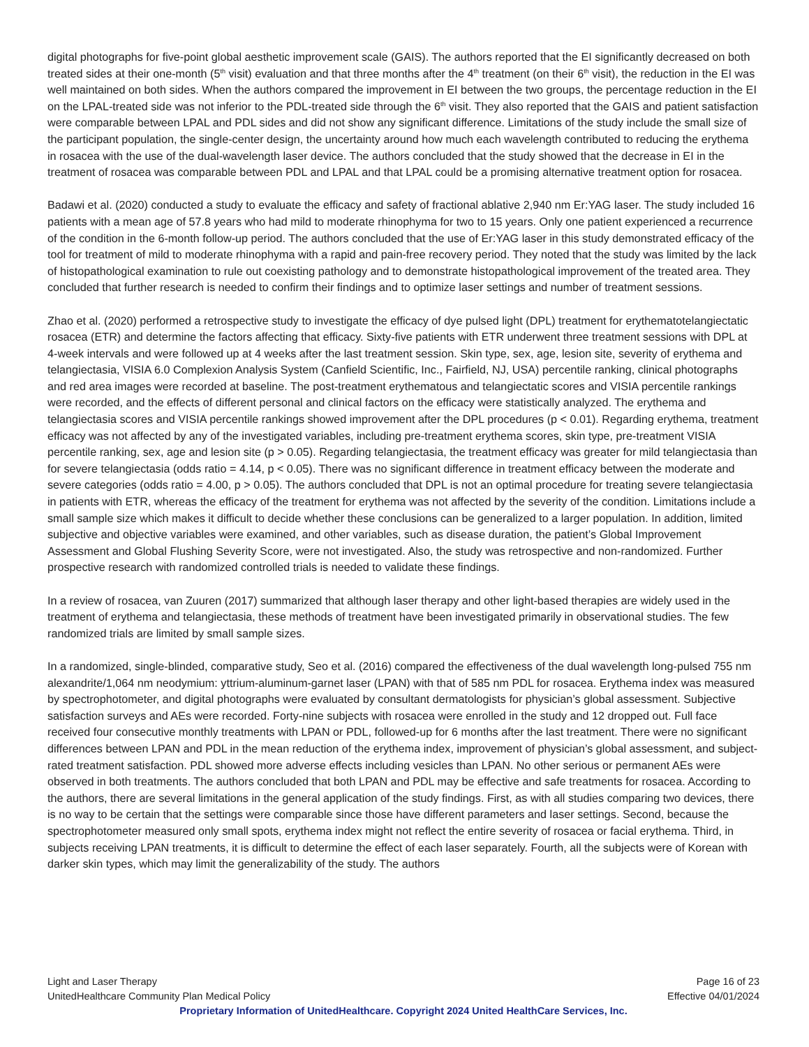digital photographs for five-point global aesthetic improvement scale (GAIS). The authors reported that the EI significantly decreased on both treated sides at their one-month (5<sup>th</sup> visit) evaluation and that three months after the 4<sup>th</sup> treatment (on their 6<sup>th</sup> visit), the reduction in the EI was well maintained on both sides. When the authors compared the improvement in EI between the two groups, the percentage reduction in the EI on the LPAL-treated side was not inferior to the PDL-treated side through the 6<sup>th</sup> visit. They also reported that the GAIS and patient satisfaction were comparable between LPAL and PDL sides and did not show any significant difference. Limitations of the study include the small size of the participant population, the single-center design, the uncertainty around how much each wavelength contributed to reducing the erythema in rosacea with the use of the dual-wavelength laser device. The authors concluded that the study showed that the decrease in EI in the treatment of rosacea was comparable between PDL and LPAL and that LPAL could be a promising alternative treatment option for rosacea.
Badawi et al. (2020) conducted a study to evaluate the efficacy and safety of fractional ablative 2,940 nm Er:YAG laser. The study included 16 patients with a mean age of 57.8 years who had mild to moderate rhinophyma for two to 15 years. Only one patient experienced a recurrence of the condition in the 6-month follow-up period. The authors concluded that the use of Er:YAG laser in this study demonstrated efficacy of the tool for treatment of mild to moderate rhinophyma with a rapid and pain-free recovery period. They noted that the study was limited by the lack of histopathological examination to rule out coexisting pathology and to demonstrate histopathological improvement of the treated area. They concluded that further research is needed to confirm their findings and to optimize laser settings and number of treatment sessions.
Zhao et al. (2020) performed a retrospective study to investigate the efficacy of dye pulsed light (DPL) treatment for erythematotelangiectatic rosacea (ETR) and determine the factors affecting that efficacy. Sixty-five patients with ETR underwent three treatment sessions with DPL at 4-week intervals and were followed up at 4 weeks after the last treatment session. Skin type, sex, age, lesion site, severity of erythema and telangiectasia, VISIA 6.0 Complexion Analysis System (Canfield Scientific, Inc., Fairfield, NJ, USA) percentile ranking, clinical photographs and red area images were recorded at baseline. The post-treatment erythematous and telangiectatic scores and VISIA percentile rankings were recorded, and the effects of different personal and clinical factors on the efficacy were statistically analyzed. The erythema and telangiectasia scores and VISIA percentile rankings showed improvement after the DPL procedures (p < 0.01). Regarding erythema, treatment efficacy was not affected by any of the investigated variables, including pre-treatment erythema scores, skin type, pre-treatment VISIA percentile ranking, sex, age and lesion site (p > 0.05). Regarding telangiectasia, the treatment efficacy was greater for mild telangiectasia than for severe telangiectasia (odds ratio = 4.14, p < 0.05). There was no significant difference in treatment efficacy between the moderate and severe categories (odds ratio = 4.00, p > 0.05). The authors concluded that DPL is not an optimal procedure for treating severe telangiectasia in patients with ETR, whereas the efficacy of the treatment for erythema was not affected by the severity of the condition. Limitations include a small sample size which makes it difficult to decide whether these conclusions can be generalized to a larger population. In addition, limited subjective and objective variables were examined, and other variables, such as disease duration, the patient’s Global Improvement Assessment and Global Flushing Severity Score, were not investigated. Also, the study was retrospective and non-randomized. Further prospective research with randomized controlled trials is needed to validate these findings.
In a review of rosacea, van Zuuren (2017) summarized that although laser therapy and other light-based therapies are widely used in the treatment of erythema and telangiectasia, these methods of treatment have been investigated primarily in observational studies. The few randomized trials are limited by small sample sizes.
In a randomized, single-blinded, comparative study, Seo et al. (2016) compared the effectiveness of the dual wavelength long-pulsed 755 nm alexandrite/1,064 nm neodymium: yttrium-aluminum-garnet laser (LPAN) with that of 585 nm PDL for rosacea. Erythema index was measured by spectrophotometer, and digital photographs were evaluated by consultant dermatologists for physician’s global assessment. Subjective satisfaction surveys and AEs were recorded. Forty-nine subjects with rosacea were enrolled in the study and 12 dropped out. Full face received four consecutive monthly treatments with LPAN or PDL, followed-up for 6 months after the last treatment. There were no significant differences between LPAN and PDL in the mean reduction of the erythema index, improvement of physician’s global assessment, and subject-rated treatment satisfaction. PDL showed more adverse effects including vesicles than LPAN. No other serious or permanent AEs were observed in both treatments. The authors concluded that both LPAN and PDL may be effective and safe treatments for rosacea. According to the authors, there are several limitations in the general application of the study findings. First, as with all studies comparing two devices, there is no way to be certain that the settings were comparable since those have different parameters and laser settings. Second, because the spectrophotometer measured only small spots, erythema index might not reflect the entire severity of rosacea or facial erythema. Third, in subjects receiving LPAN treatments, it is difficult to determine the effect of each laser separately. Fourth, all the subjects were of Korean with darker skin types, which may limit the generalizability of the study. The authors
Light and Laser Therapy Page 16 of 23
UnitedHealthcare Community Plan Medical Policy Effective 04/01/2024
Proprietary Information of UnitedHealthcare. Copyright 2024 United HealthCare Services, Inc.